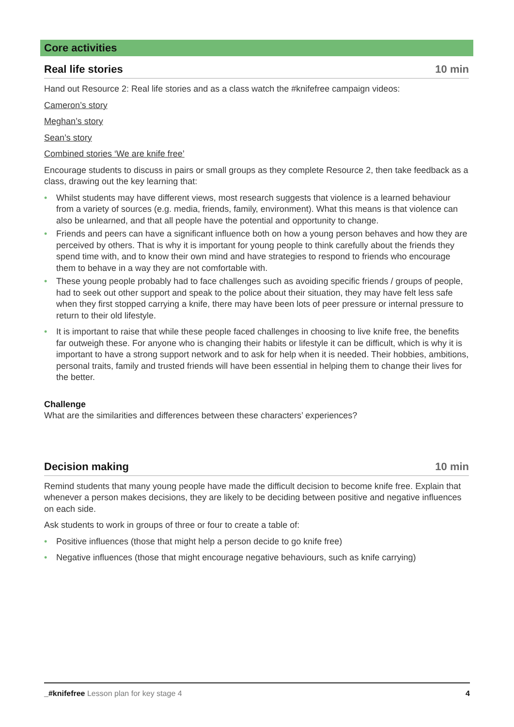Core activities
Real life stories 10 min
Hand out Resource 2: Real life stories and as a class watch the #knifefree campaign videos:
Cameron’s story
Meghan’s story
Sean’s story
Combined stories ‘We are knife free’
Encourage students to discuss in pairs or small groups as they complete Resource 2, then take feedback as a class, drawing out the key learning that:
• Whilst students may have different views, most research suggests that violence is a learned behaviour from a variety of sources (e.g. media, friends, family, environment). What this means is that violence can also be unlearned, and that all people have the potential and opportunity to change.
• Friends and peers can have a significant influence both on how a young person behaves and how they are perceived by others. That is why it is important for young people to think carefully about the friends they spend time with, and to know their own mind and have strategies to respond to friends who encourage them to behave in a way they are not comfortable with.
• These young people probably had to face challenges such as avoiding specific friends / groups of people, had to seek out other support and speak to the police about their situation, they may have felt less safe when they first stopped carrying a knife, there may have been lots of peer pressure or internal pressure to return to their old lifestyle.
• It is important to raise that while these people faced challenges in choosing to live knife free, the benefits far outweigh these. For anyone who is changing their habits or lifestyle it can be difficult, which is why it is important to have a strong support network and to ask for help when it is needed. Their hobbies, ambitions, personal traits, family and trusted friends will have been essential in helping them to change their lives for the better.
Challenge
What are the similarities and differences between these characters’ experiences?
Decision making 10 min
Remind students that many young people have made the difficult decision to become knife free. Explain that whenever a person makes decisions, they are likely to be deciding between positive and negative influences on each side.
Ask students to work in groups of three or four to create a table of:
• Positive influences (those that might help a person decide to go knife free)
• Negative influences (those that might encourage negative behaviours, such as knife carrying)
_#knifefree Lesson plan for key stage 4 4